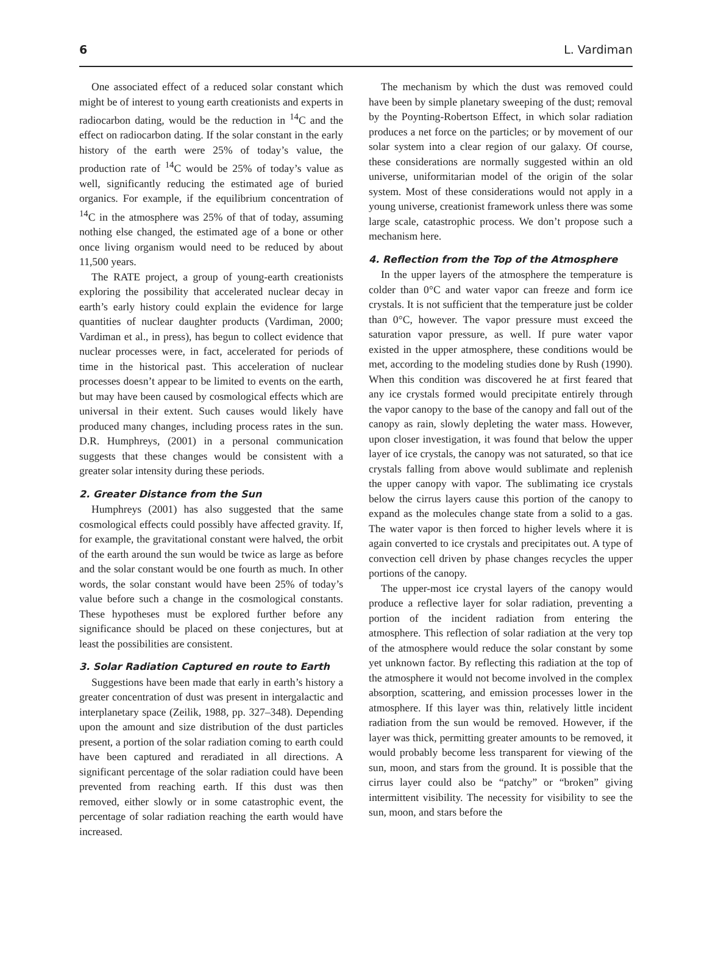6 L. Vardiman
One associated effect of a reduced solar constant which might be of interest to young earth creationists and experts in radiocarbon dating, would be the reduction in <sup>14</sup>C and the effect on radiocarbon dating. If the solar constant in the early history of the earth were 25% of today’s value, the production rate of <sup>14</sup>C would be 25% of today’s value as well, significantly reducing the estimated age of buried organics. For example, if the equilibrium concentration of <sup>14</sup>C in the atmosphere was 25% of that of today, assuming nothing else changed, the estimated age of a bone or other once living organism would need to be reduced by about 11,500 years.
The RATE project, a group of young-earth creationists exploring the possibility that accelerated nuclear decay in earth’s early history could explain the evidence for large quantities of nuclear daughter products (Vardiman, 2000; Vardiman et al., in press), has begun to collect evidence that nuclear processes were, in fact, accelerated for periods of time in the historical past. This acceleration of nuclear processes doesn’t appear to be limited to events on the earth, but may have been caused by cosmological effects which are universal in their extent. Such causes would likely have produced many changes, including process rates in the sun. D.R. Humphreys, (2001) in a personal communication suggests that these changes would be consistent with a greater solar intensity during these periods.
2. Greater Distance from the Sun
Humphreys (2001) has also suggested that the same cosmological effects could possibly have affected gravity. If, for example, the gravitational constant were halved, the orbit of the earth around the sun would be twice as large as before and the solar constant would be one fourth as much. In other words, the solar constant would have been 25% of today’s value before such a change in the cosmological constants. These hypotheses must be explored further before any significance should be placed on these conjectures, but at least the possibilities are consistent.
3. Solar Radiation Captured en route to Earth
Suggestions have been made that early in earth’s history a greater concentration of dust was present in intergalactic and interplanetary space (Zeilik, 1988, pp. 327–348). Depending upon the amount and size distribution of the dust particles present, a portion of the solar radiation coming to earth could have been captured and reradiated in all directions. A significant percentage of the solar radiation could have been prevented from reaching earth. If this dust was then removed, either slowly or in some catastrophic event, the percentage of solar radiation reaching the earth would have increased.
The mechanism by which the dust was removed could have been by simple planetary sweeping of the dust; removal by the Poynting-Robertson Effect, in which solar radiation produces a net force on the particles; or by movement of our solar system into a clear region of our galaxy. Of course, these considerations are normally suggested within an old universe, uniformitarian model of the origin of the solar system. Most of these considerations would not apply in a young universe, creationist framework unless there was some large scale, catastrophic process. We don’t propose such a mechanism here.
4. Reflection from the Top of the Atmosphere
In the upper layers of the atmosphere the temperature is colder than 0°C and water vapor can freeze and form ice crystals. It is not sufficient that the temperature just be colder than 0°C, however. The vapor pressure must exceed the saturation vapor pressure, as well. If pure water vapor existed in the upper atmosphere, these conditions would be met, according to the modeling studies done by Rush (1990). When this condition was discovered he at first feared that any ice crystals formed would precipitate entirely through the vapor canopy to the base of the canopy and fall out of the canopy as rain, slowly depleting the water mass. However, upon closer investigation, it was found that below the upper layer of ice crystals, the canopy was not saturated, so that ice crystals falling from above would sublimate and replenish the upper canopy with vapor. The sublimating ice crystals below the cirrus layers cause this portion of the canopy to expand as the molecules change state from a solid to a gas. The water vapor is then forced to higher levels where it is again converted to ice crystals and precipitates out. A type of convection cell driven by phase changes recycles the upper portions of the canopy.
The upper-most ice crystal layers of the canopy would produce a reflective layer for solar radiation, preventing a portion of the incident radiation from entering the atmosphere. This reflection of solar radiation at the very top of the atmosphere would reduce the solar constant by some yet unknown factor. By reflecting this radiation at the top of the atmosphere it would not become involved in the complex absorption, scattering, and emission processes lower in the atmosphere. If this layer was thin, relatively little incident radiation from the sun would be removed. However, if the layer was thick, permitting greater amounts to be removed, it would probably become less transparent for viewing of the sun, moon, and stars from the ground. It is possible that the cirrus layer could also be “patchy” or “broken” giving intermittent visibility. The necessity for visibility to see the sun, moon, and stars before the